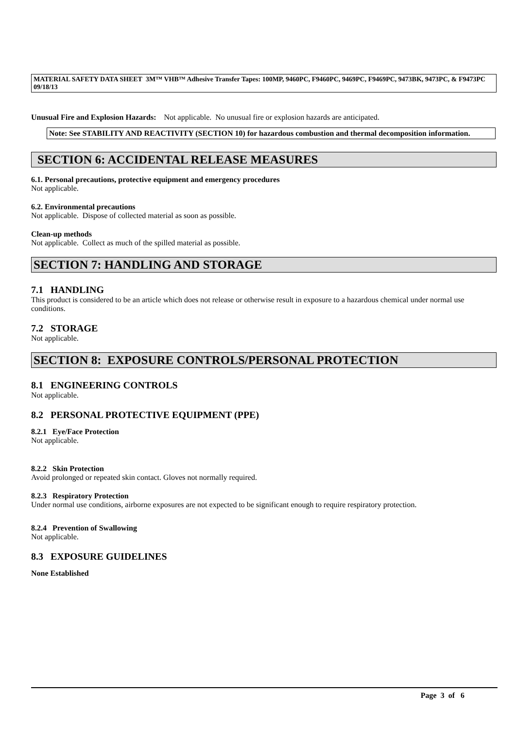MATERIAL SAFETY DATA SHEET 3M™ VHB™ Adhesive Transfer Tapes: 100MP, 9460PC, F9460PC, 9469PC, F9469PC, 9473BK, 9473PC, & F9473PC 09/18/13
Unusual Fire and Explosion Hazards: Not applicable. No unusual fire or explosion hazards are anticipated.
Note: See STABILITY AND REACTIVITY (SECTION 10) for hazardous combustion and thermal decomposition information.
SECTION 6: ACCIDENTAL RELEASE MEASURES
6.1. Personal precautions, protective equipment and emergency procedures
Not applicable.
6.2. Environmental precautions
Not applicable. Dispose of collected material as soon as possible.
Clean-up methods
Not applicable. Collect as much of the spilled material as possible.
SECTION 7: HANDLING AND STORAGE
7.1 HANDLING
This product is considered to be an article which does not release or otherwise result in exposure to a hazardous chemical under normal use conditions.
7.2 STORAGE
Not applicable.
SECTION 8: EXPOSURE CONTROLS/PERSONAL PROTECTION
8.1 ENGINEERING CONTROLS
Not applicable.
8.2 PERSONAL PROTECTIVE EQUIPMENT (PPE)
8.2.1 Eye/Face Protection
Not applicable.
8.2.2 Skin Protection
Avoid prolonged or repeated skin contact. Gloves not normally required.
8.2.3 Respiratory Protection
Under normal use conditions, airborne exposures are not expected to be significant enough to require respiratory protection.
8.2.4 Prevention of Swallowing
Not applicable.
8.3 EXPOSURE GUIDELINES
None Established
Page 3 of 6